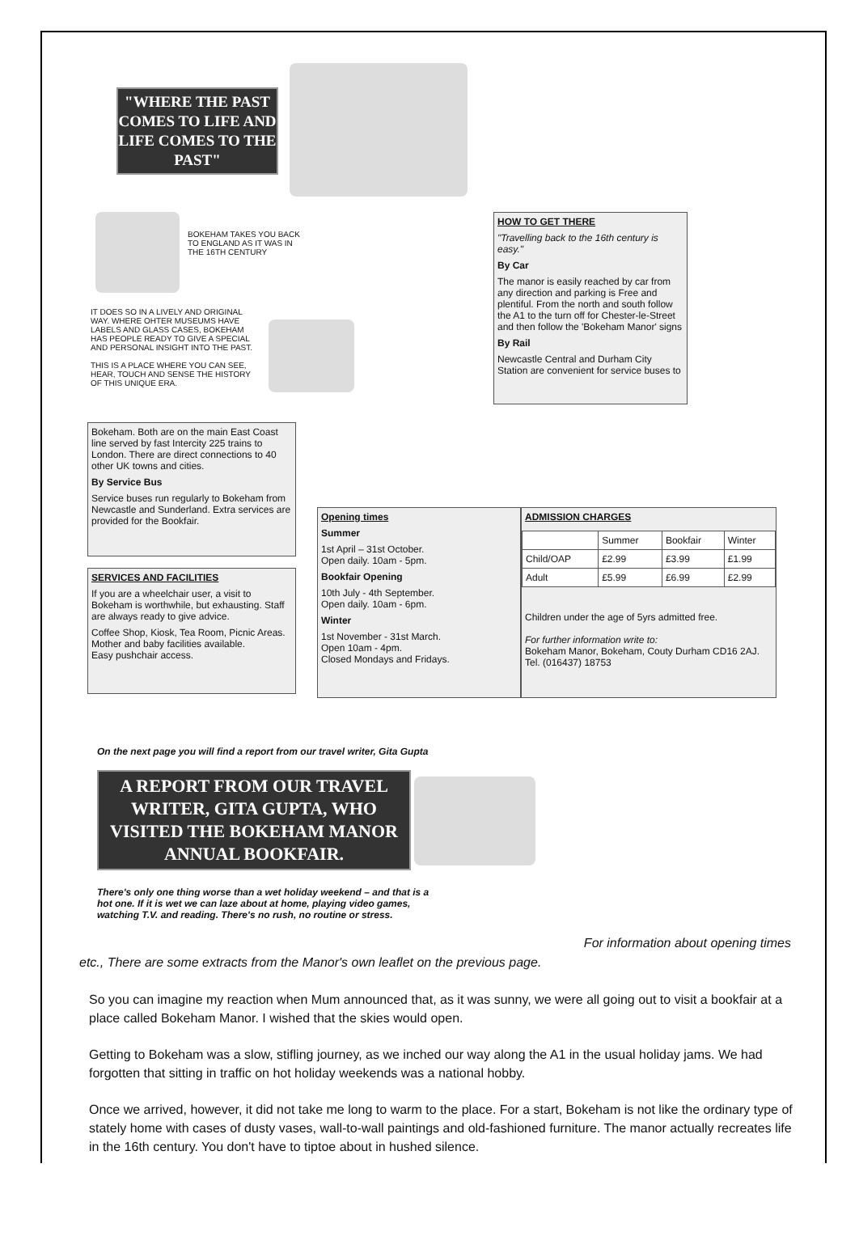"WHERE THE PAST COMES TO LIFE AND LIFE COMES TO THE PAST"
BOKEHAM TAKES YOU BACK TO ENGLAND AS IT WAS IN THE 16TH CENTURY
IT DOES SO IN A LIVELY AND ORIGINAL WAY. WHERE OHTER MUSEUMS HAVE LABELS AND GLASS CASES, BOKEHAM HAS PEOPLE READY TO GIVE A SPECIAL AND PERSONAL INSIGHT INTO THE PAST.
THIS IS A PLACE WHERE YOU CAN SEE, HEAR, TOUCH AND SENSE THE HISTORY OF THIS UNIQUE ERA.
HOW TO GET THERE
"Travelling back to the 16th century is easy."
By Car
The manor is easily reached by car from any direction and parking is Free and plentiful. From the north and south follow the A1 to the turn off for Chester-le-Street and then follow the 'Bokeham Manor' signs
By Rail
Newcastle Central and Durham City Station are convenient for service buses to
Bokeham. Both are on the main East Coast line served by fast Intercity 225 trains to London. There are direct connections to 40 other UK towns and cities.
By Service Bus
Service buses run regularly to Bokeham from Newcastle and Sunderland. Extra services are provided for the Bookfair.
SERVICES AND FACILITIES
If you are a wheelchair user, a visit to Bokeham is worthwhile, but exhausting. Staff are always ready to give advice.
Coffee Shop, Kiosk, Tea Room, Picnic Areas.
Mother and baby facilities available.
Easy pushchair access.
Opening times
Summer
1st April – 31st October.
Open daily. 10am - 5pm.
Bookfair Opening
10th July - 4th September.
Open daily. 10am - 6pm.
Winter
1st November - 31st March.
Open 10am - 4pm.
Closed Mondays and Fridays.
ADMISSION CHARGES
| | Summer | Bookfair | Winter |
| Child/OAP | £2.99 | £3.99 | £1.99 |
| Adult | £5.99 | £6.99 | £2.99 |
Children under the age of 5yrs admitted free.
For further information write to:
Bokeham Manor, Bokeham, Couty Durham CD16 2AJ. Tel. (016437) 18753
On the next page you will find a report from our travel writer, Gita Gupta
A REPORT FROM OUR TRAVEL WRITER, GITA GUPTA, WHO VISITED THE BOKEHAM MANOR ANNUAL BOOKFAIR.
There's only one thing worse than a wet holiday weekend – and that is a hot one. If it is wet we can laze about at home, playing video games, watching T.V. and reading. There's no rush, no routine or stress.
For information about opening times
etc., There are some extracts from the Manor's own leaflet on the previous page.
So you can imagine my reaction when Mum announced that, as it was sunny, we were all going out to visit a bookfair at a place called Bokeham Manor. I wished that the skies would open.
Getting to Bokeham was a slow, stifling journey, as we inched our way along the A1 in the usual holiday jams. We had forgotten that sitting in traffic on hot holiday weekends was a national hobby.
Once we arrived, however, it did not take me long to warm to the place. For a start, Bokeham is not like the ordinary type of stately home with cases of dusty vases, wall-to-wall paintings and old-fashioned furniture. The manor actually recreates life in the 16th century. You don't have to tiptoe about in hushed silence.